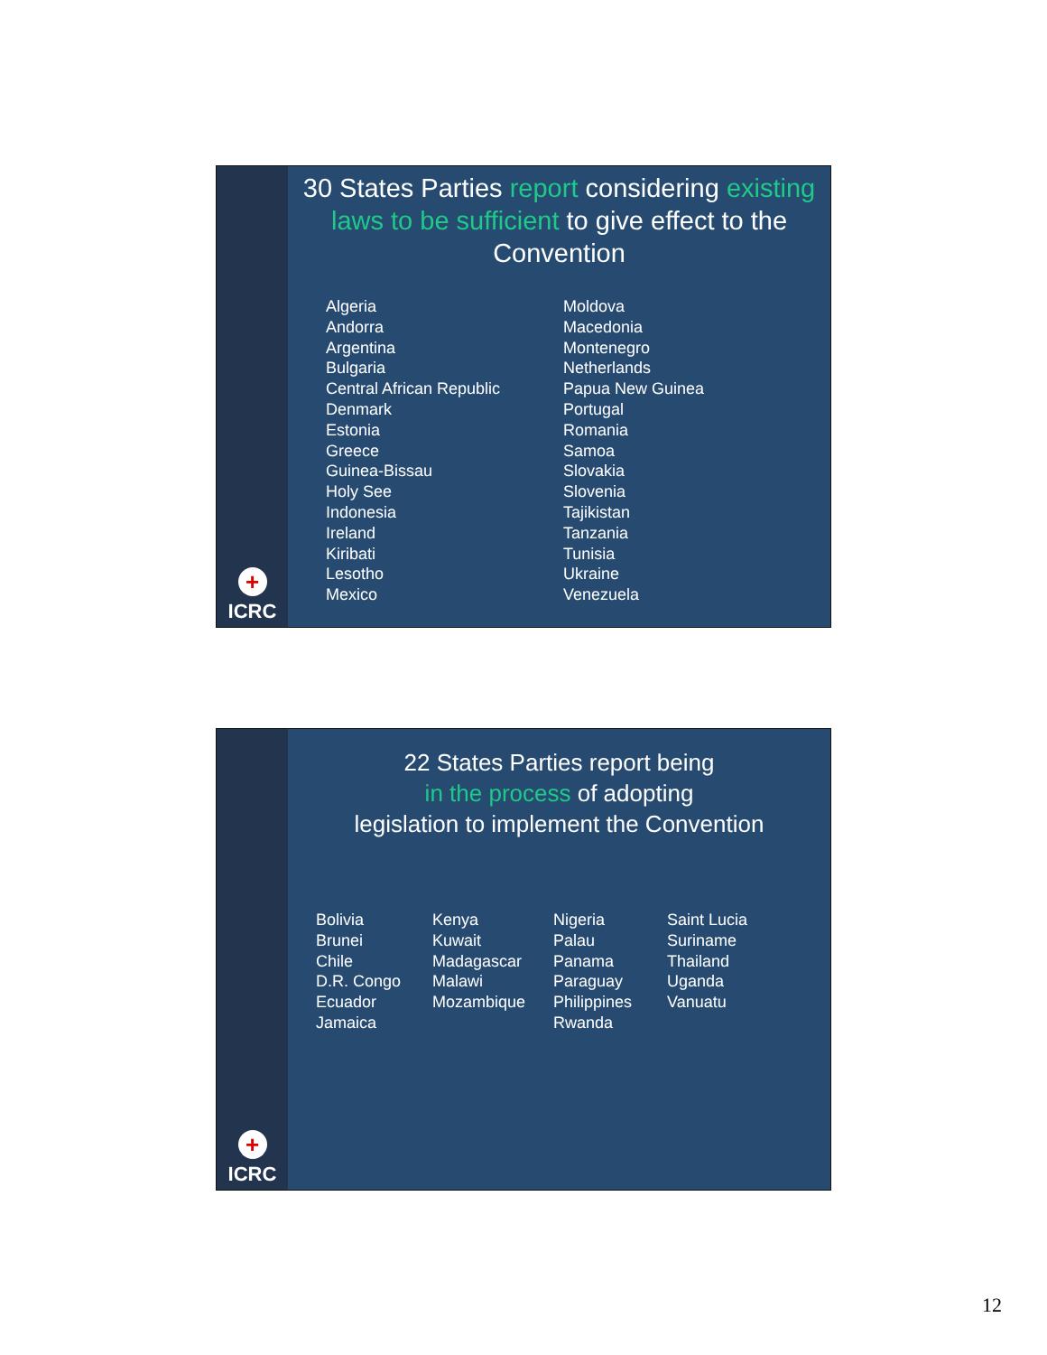+
ICRC
30 States Parties report considering existing laws to be sufficient to give effect to the Convention
Algeria
Andorra
Argentina
Bulgaria
Central African Republic
Denmark
Estonia
Greece
Guinea-Bissau
Holy See
Indonesia
Ireland
Kiribati
Lesotho
Mexico
Moldova
Macedonia
Montenegro
Netherlands
Papua New Guinea
Portugal
Romania
Samoa
Slovakia
Slovenia
Tajikistan
Tanzania
Tunisia
Ukraine
Venezuela
+
ICRC
22 States Parties report being
in the process of adopting
legislation to implement the Convention
Bolivia
Brunei
Chile
D.R. Congo
Ecuador
Jamaica
Kenya
Kuwait
Madagascar
Malawi
Mozambique
Nigeria
Palau
Panama
Paraguay
Philippines
Rwanda
Saint Lucia
Suriname
Thailand
Uganda
Vanuatu
12